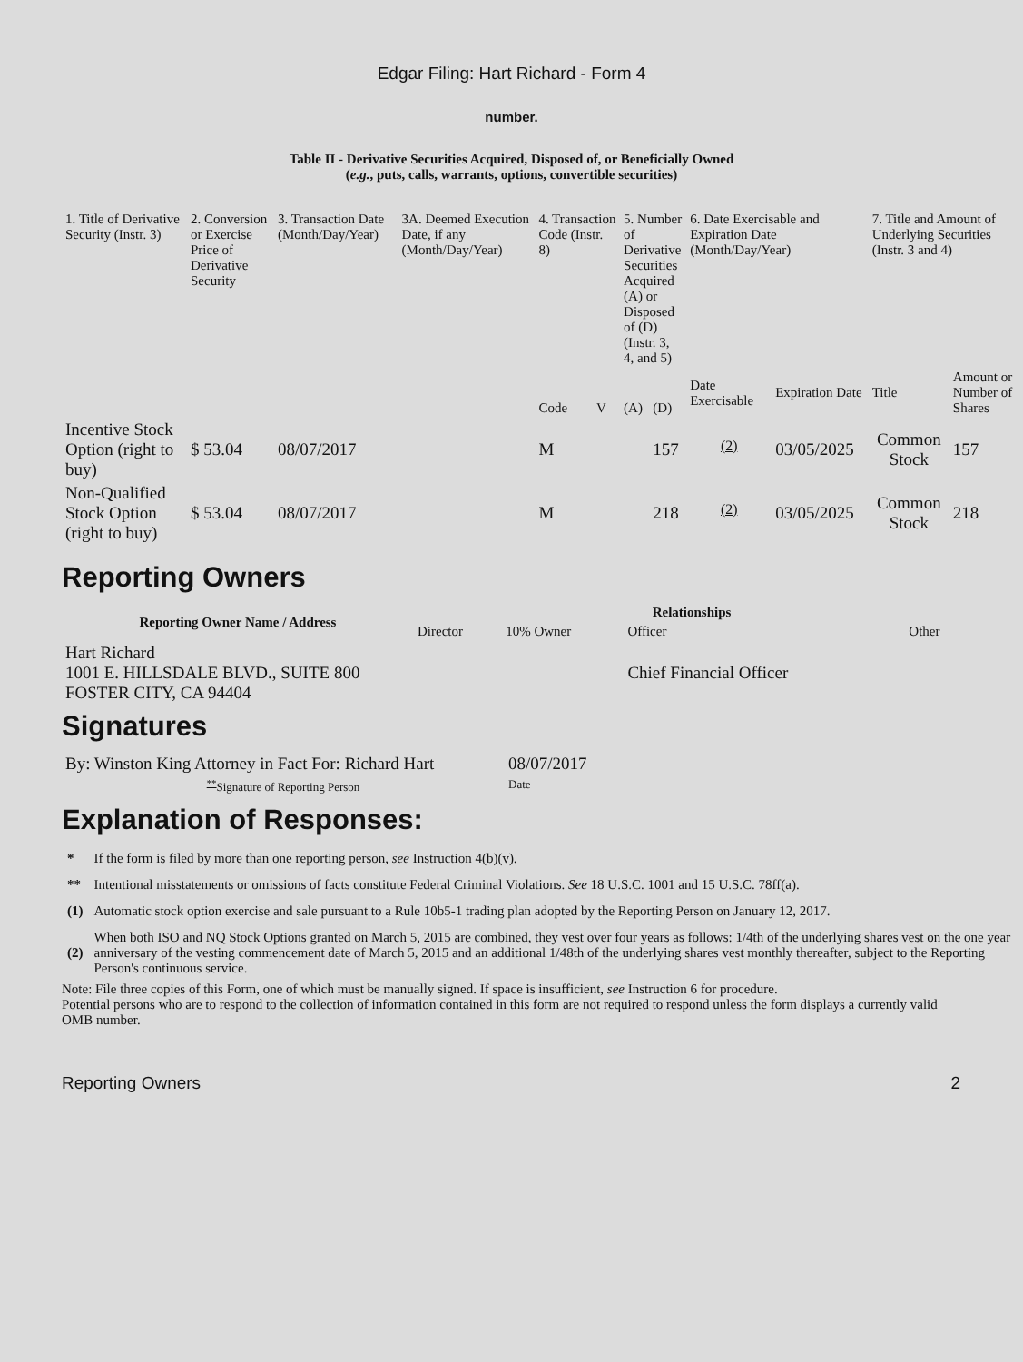Edgar Filing: Hart Richard - Form 4
number.
Table II - Derivative Securities Acquired, Disposed of, or Beneficially Owned
(e.g., puts, calls, warrants, options, convertible securities)
| 1. Title of Derivative Security (Instr. 3) | 2. Conversion or Exercise Price of Derivative Security | 3. Transaction Date (Month/Day/Year) | 3A. Deemed Execution Date, if any (Month/Day/Year) | 4. Transaction Code (Instr. 8) | | 5. Number of Derivative Securities Acquired (A) or Disposed of (D) (Instr. 3, 4, and 5) | | 6. Date Exercisable and Expiration Date (Month/Day/Year) | | 7. Title and Amount of Underlying Securities (Instr. 3 and 4) | |
| --- | --- | --- | --- | --- | --- | --- | --- | --- | --- | --- | --- |
| | | | | Code | V | (A) | (D) | Date Exercisable | Expiration Date | Title | Amount or Number of Shares |
| Incentive Stock Option (right to buy) | $ 53.04 | 08/07/2017 | | M | | | 157 | <sup>(2)</sup> | 03/05/2025 | Common Stock | 157 |
| Non-Qualified Stock Option (right to buy) | $ 53.04 | 08/07/2017 | | M | | | 218 | <sup>(2)</sup> | 03/05/2025 | Common Stock | 218 |
Reporting Owners
| Reporting Owner Name / Address | Relationships | | | |
| --- | --- | --- | --- | --- |
| | Director | 10% Owner | Officer | Other |
| Hart Richard 1001 E. HILLSDALE BLVD., SUITE 800 FOSTER CITY, CA 94404 | | | Chief Financial Officer | |
Signatures
| By: Winston King Attorney in Fact For: Richard Hart | 08/07/2017 |
| <sup>**</sup> Signature of Reporting Person | Date |
Explanation of Responses:
| * | If the form is filed by more than one reporting person, see Instruction 4(b)(v). |
| ** | Intentional misstatements or omissions of facts constitute Federal Criminal Violations. See 18 U.S.C. 1001 and 15 U.S.C. 78ff(a). |
| (1) | Automatic stock option exercise and sale pursuant to a Rule 10b5-1 trading plan adopted by the Reporting Person on January 12, 2017. |
| (2) | When both ISO and NQ Stock Options granted on March 5, 2015 are combined, they vest over four years as follows: 1/4th of the underlying shares vest on the one year anniversary of the vesting commencement date of March 5, 2015 and an additional 1/48th of the underlying shares vest monthly thereafter, subject to the Reporting Person's continuous service. |
Note: File three copies of this Form, one of which must be manually signed. If space is insufficient, see Instruction 6 for procedure.
Potential persons who are to respond to the collection of information contained in this form are not required to respond unless the form displays a currently valid OMB number.
Reporting Owners 2